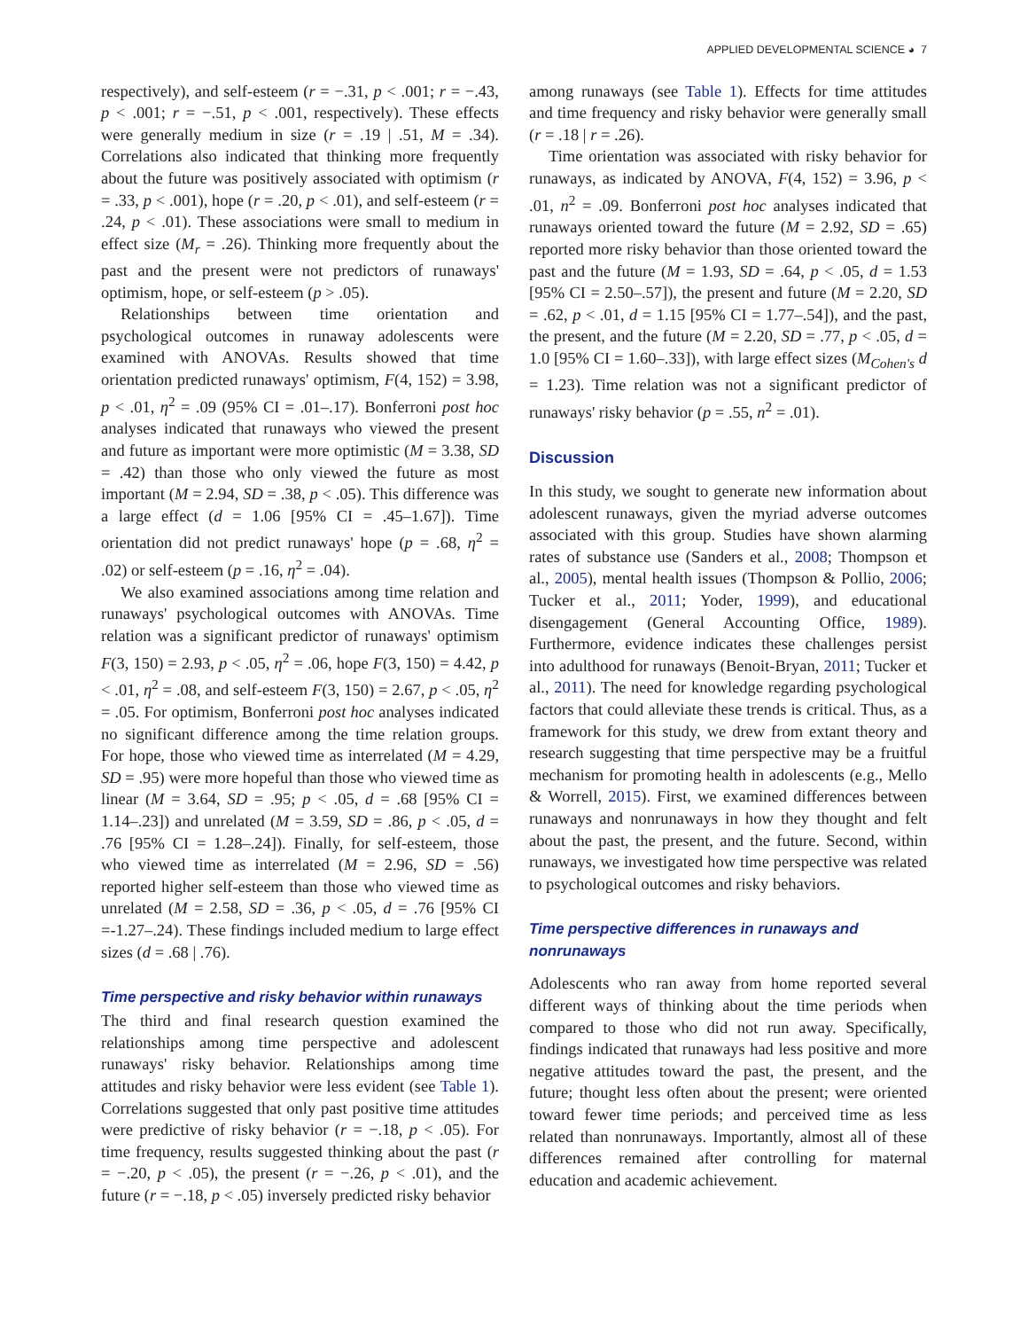APPLIED DEVELOPMENTAL SCIENCE ◕ 7
respectively), and self-esteem (r = −.31, p < .001; r = −.43, p < .001; r = −.51, p < .001, respectively). These effects were generally medium in size (r = .19 | .51, M = .34). Correlations also indicated that thinking more frequently about the future was positively associated with optimism (r = .33, p < .001), hope (r = .20, p < .01), and self-esteem (r = .24, p < .01). These associations were small to medium in effect size (M<sub>r</sub> = .26). Thinking more frequently about the past and the present were not predictors of runaways' optimism, hope, or self-esteem (p > .05).
Relationships between time orientation and psychological outcomes in runaway adolescents were examined with ANOVAs. Results showed that time orientation predicted runaways' optimism, F(4, 152) = 3.98, p < .01, η<sup>2</sup> = .09 (95% CI = .01–.17). Bonferroni post hoc analyses indicated that runaways who viewed the present and future as important were more optimistic (M = 3.38, SD = .42) than those who only viewed the future as most important (M = 2.94, SD = .38, p < .05). This difference was a large effect (d = 1.06 [95% CI = .45–1.67]). Time orientation did not predict runaways' hope (p = .68, η<sup>2</sup> = .02) or self-esteem (p = .16, η<sup>2</sup> = .04).
We also examined associations among time relation and runaways' psychological outcomes with ANOVAs. Time relation was a significant predictor of runaways' optimism F(3, 150) = 2.93, p < .05, η<sup>2</sup> = .06, hope F(3, 150) = 4.42, p < .01, η<sup>2</sup> = .08, and self-esteem F(3, 150) = 2.67, p < .05, η<sup>2</sup> = .05. For optimism, Bonferroni post hoc analyses indicated no significant difference among the time relation groups. For hope, those who viewed time as interrelated (M = 4.29, SD = .95) were more hopeful than those who viewed time as linear (M = 3.64, SD = .95; p < .05, d = .68 [95% CI = 1.14–.23]) and unrelated (M = 3.59, SD = .86, p < .05, d = .76 [95% CI = 1.28–.24]). Finally, for self-esteem, those who viewed time as interrelated (M = 2.96, SD = .56) reported higher self-esteem than those who viewed time as unrelated (M = 2.58, SD = .36, p < .05, d = .76 [95% CI =-1.27–.24). These findings included medium to large effect sizes (d = .68 | .76).
Time perspective and risky behavior within runaways
The third and final research question examined the relationships among time perspective and adolescent runaways' risky behavior. Relationships among time attitudes and risky behavior were less evident (see Table 1). Correlations suggested that only past positive time attitudes were predictive of risky behavior (r = −.18, p < .05). For time frequency, results suggested thinking about the past (r = −.20, p < .05), the present (r = −.26, p < .01), and the future (r = −.18, p < .05) inversely predicted risky behavior
among runaways (see Table 1). Effects for time attitudes and time frequency and risky behavior were generally small (r = .18 | r = .26).
Time orientation was associated with risky behavior for runaways, as indicated by ANOVA, F(4, 152) = 3.96, p < .01, n<sup>2</sup> = .09. Bonferroni post hoc analyses indicated that runaways oriented toward the future (M = 2.92, SD = .65) reported more risky behavior than those oriented toward the past and the future (M = 1.93, SD = .64, p < .05, d = 1.53 [95% CI = 2.50–.57]), the present and future (M = 2.20, SD = .62, p < .01, d = 1.15 [95% CI = 1.77–.54]), and the past, the present, and the future (M = 2.20, SD = .77, p < .05, d = 1.0 [95% CI = 1.60–.33]), with large effect sizes (M<sub>Cohen's</sub> d = 1.23). Time relation was not a significant predictor of runaways' risky behavior (p = .55, n<sup>2</sup> = .01).
Discussion
In this study, we sought to generate new information about adolescent runaways, given the myriad adverse outcomes associated with this group. Studies have shown alarming rates of substance use (Sanders et al., 2008; Thompson et al., 2005), mental health issues (Thompson & Pollio, 2006; Tucker et al., 2011; Yoder, 1999), and educational disengagement (General Accounting Office, 1989). Furthermore, evidence indicates these challenges persist into adulthood for runaways (Benoit-Bryan, 2011; Tucker et al., 2011). The need for knowledge regarding psychological factors that could alleviate these trends is critical. Thus, as a framework for this study, we drew from extant theory and research suggesting that time perspective may be a fruitful mechanism for promoting health in adolescents (e.g., Mello & Worrell, 2015). First, we examined differences between runaways and nonrunaways in how they thought and felt about the past, the present, and the future. Second, within runaways, we investigated how time perspective was related to psychological outcomes and risky behaviors.
Time perspective differences in runaways and nonrunaways
Adolescents who ran away from home reported several different ways of thinking about the time periods when compared to those who did not run away. Specifically, findings indicated that runaways had less positive and more negative attitudes toward the past, the present, and the future; thought less often about the present; were oriented toward fewer time periods; and perceived time as less related than nonrunaways. Importantly, almost all of these differences remained after controlling for maternal education and academic achievement.